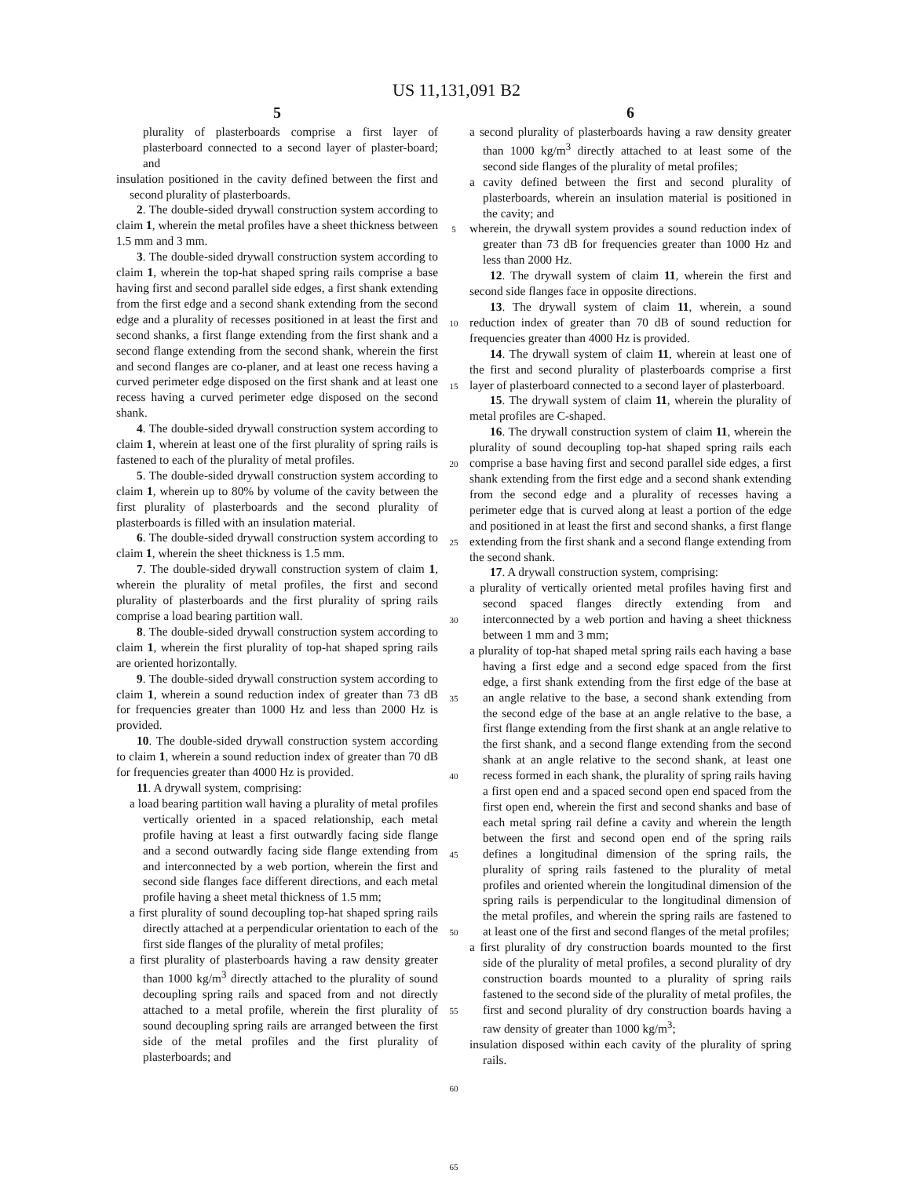US 11,131,091 B2
5
plurality of plasterboards comprise a first layer of plasterboard connected to a second layer of plaster-board; and
insulation positioned in the cavity defined between the first and second plurality of plasterboards.
2. The double-sided drywall construction system according to claim 1, wherein the metal profiles have a sheet thickness between 1.5 mm and 3 mm.
3. The double-sided drywall construction system according to claim 1, wherein the top-hat shaped spring rails comprise a base having first and second parallel side edges, a first shank extending from the first edge and a second shank extending from the second edge and a plurality of recesses positioned in at least the first and second shanks, a first flange extending from the first shank and a second flange extending from the second shank, wherein the first and second flanges are co-planer, and at least one recess having a curved perimeter edge disposed on the first shank and at least one recess having a curved perimeter edge disposed on the second shank.
4. The double-sided drywall construction system according to claim 1, wherein at least one of the first plurality of spring rails is fastened to each of the plurality of metal profiles.
5. The double-sided drywall construction system according to claim 1, wherein up to 80% by volume of the cavity between the first plurality of plasterboards and the second plurality of plasterboards is filled with an insulation material.
6. The double-sided drywall construction system according to claim 1, wherein the sheet thickness is 1.5 mm.
7. The double-sided drywall construction system of claim 1, wherein the plurality of metal profiles, the first and second plurality of plasterboards and the first plurality of spring rails comprise a load bearing partition wall.
8. The double-sided drywall construction system according to claim 1, wherein the first plurality of top-hat shaped spring rails are oriented horizontally.
9. The double-sided drywall construction system according to claim 1, wherein a sound reduction index of greater than 73 dB for frequencies greater than 1000 Hz and less than 2000 Hz is provided.
10. The double-sided drywall construction system according to claim 1, wherein a sound reduction index of greater than 70 dB for frequencies greater than 4000 Hz is provided.
11. A drywall system, comprising:
a load bearing partition wall having a plurality of metal profiles vertically oriented in a spaced relationship, each metal profile having at least a first outwardly facing side flange and a second outwardly facing side flange extending from and interconnected by a web portion, wherein the first and second side flanges face different directions, and each metal profile having a sheet metal thickness of 1.5 mm;
a first plurality of sound decoupling top-hat shaped spring rails directly attached at a perpendicular orientation to each of the first side flanges of the plurality of metal profiles;
a first plurality of plasterboards having a raw density greater than 1000 kg/m<sup>3</sup> directly attached to the plurality of sound decoupling spring rails and spaced from and not directly attached to a metal profile, wherein the first plurality of sound decoupling spring rails are arranged between the first side of the metal profiles and the first plurality of plasterboards; and
5
10
15
20
25
30
35
40
45
50
55
60
65
6
a second plurality of plasterboards having a raw density greater than 1000 kg/m<sup>3</sup> directly attached to at least some of the second side flanges of the plurality of metal profiles;
a cavity defined between the first and second plurality of plasterboards, wherein an insulation material is positioned in the cavity; and
wherein, the drywall system provides a sound reduction index of greater than 73 dB for frequencies greater than 1000 Hz and less than 2000 Hz.
12. The drywall system of claim 11, wherein the first and second side flanges face in opposite directions.
13. The drywall system of claim 11, wherein, a sound reduction index of greater than 70 dB of sound reduction for frequencies greater than 4000 Hz is provided.
14. The drywall system of claim 11, wherein at least one of the first and second plurality of plasterboards comprise a first layer of plasterboard connected to a second layer of plasterboard.
15. The drywall system of claim 11, wherein the plurality of metal profiles are C-shaped.
16. The drywall construction system of claim 11, wherein the plurality of sound decoupling top-hat shaped spring rails each comprise a base having first and second parallel side edges, a first shank extending from the first edge and a second shank extending from the second edge and a plurality of recesses having a perimeter edge that is curved along at least a portion of the edge and positioned in at least the first and second shanks, a first flange extending from the first shank and a second flange extending from the second shank.
17. A drywall construction system, comprising:
a plurality of vertically oriented metal profiles having first and second spaced flanges directly extending from and interconnected by a web portion and having a sheet thickness between 1 mm and 3 mm;
a plurality of top-hat shaped metal spring rails each having a base having a first edge and a second edge spaced from the first edge, a first shank extending from the first edge of the base at an angle relative to the base, a second shank extending from the second edge of the base at an angle relative to the base, a first flange extending from the first shank at an angle relative to the first shank, and a second flange extending from the second shank at an angle relative to the second shank, at least one recess formed in each shank, the plurality of spring rails having a first open end and a spaced second open end spaced from the first open end, wherein the first and second shanks and base of each metal spring rail define a cavity and wherein the length between the first and second open end of the spring rails defines a longitudinal dimension of the spring rails, the plurality of spring rails fastened to the plurality of metal profiles and oriented wherein the longitudinal dimension of the spring rails is perpendicular to the longitudinal dimension of the metal profiles, and wherein the spring rails are fastened to at least one of the first and second flanges of the metal profiles;
a first plurality of dry construction boards mounted to the first side of the plurality of metal profiles, a second plurality of dry construction boards mounted to a plurality of spring rails fastened to the second side of the plurality of metal profiles, the first and second plurality of dry construction boards having a raw density of greater than 1000 kg/m<sup>3</sup>;
insulation disposed within each cavity of the plurality of spring rails.